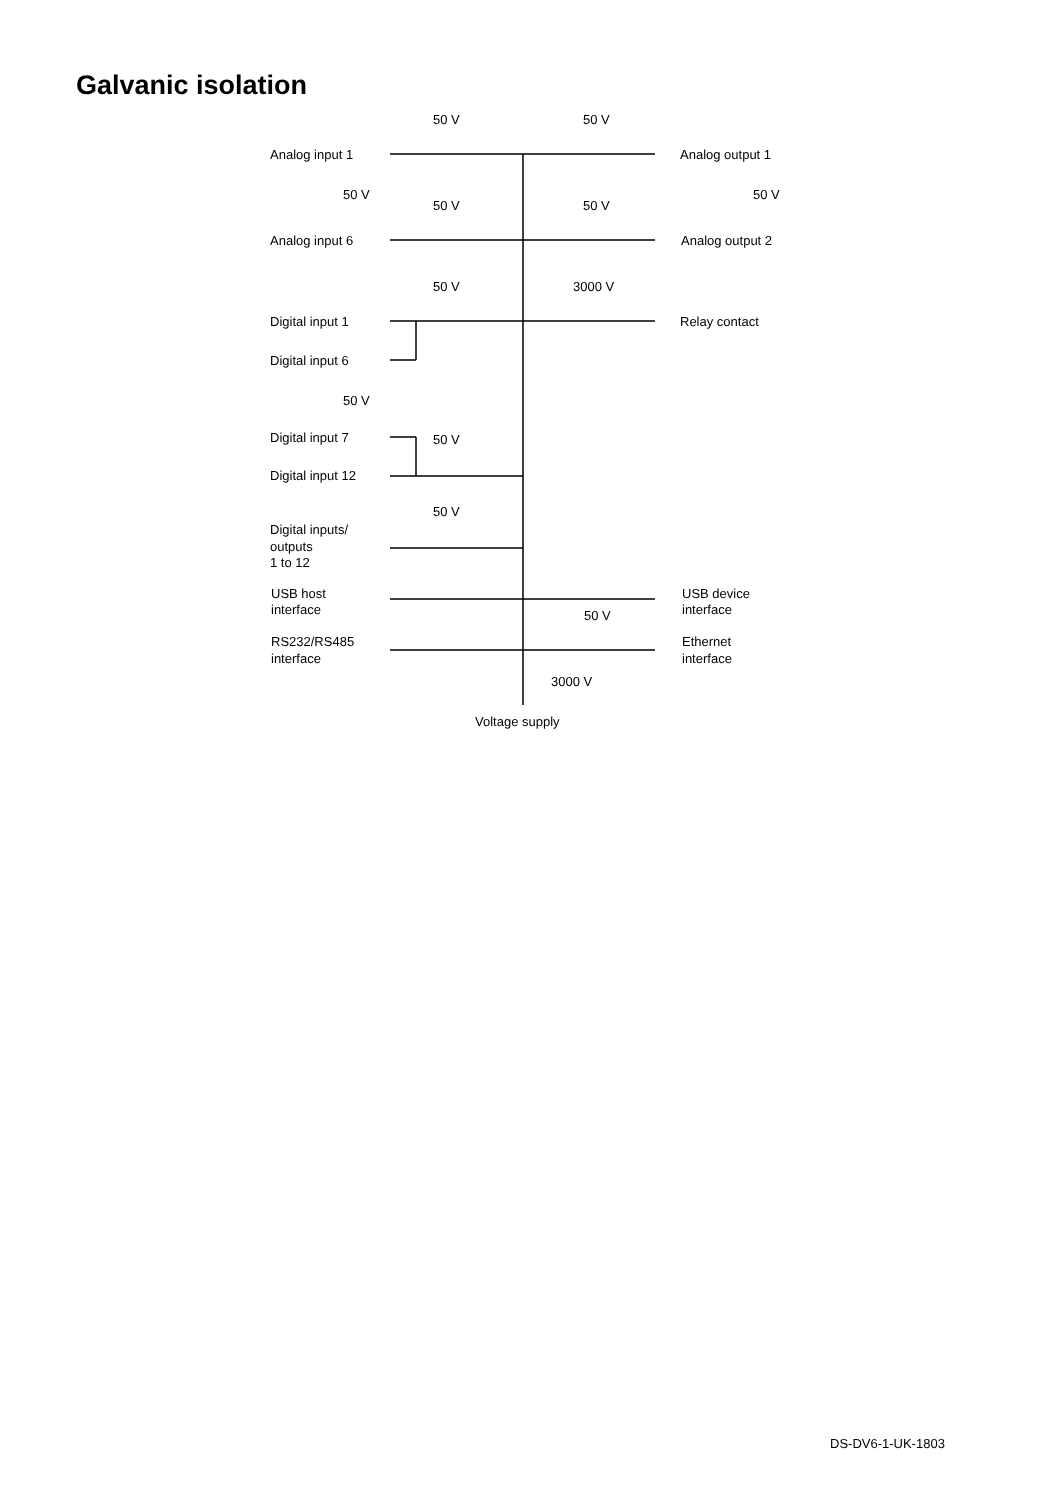Galvanic isolation
Analog input 1
Analog input 6
Analog output 1
Analog output 2
50 V
50 V
50 V
50 V
50 V
50 V
50 V
3000 V
Digital input 1
Digital input 6
Relay contact
50 V
Digital input 7
50 V
Digital input 12
50 V
Digital inputs/
outputs
1 to 12
USB host
interface
USB device
interface
50 V
RS232/RS485
interface
Ethernet
interface
3000 V
Voltage supply
DS-DV6-1-UK-1803